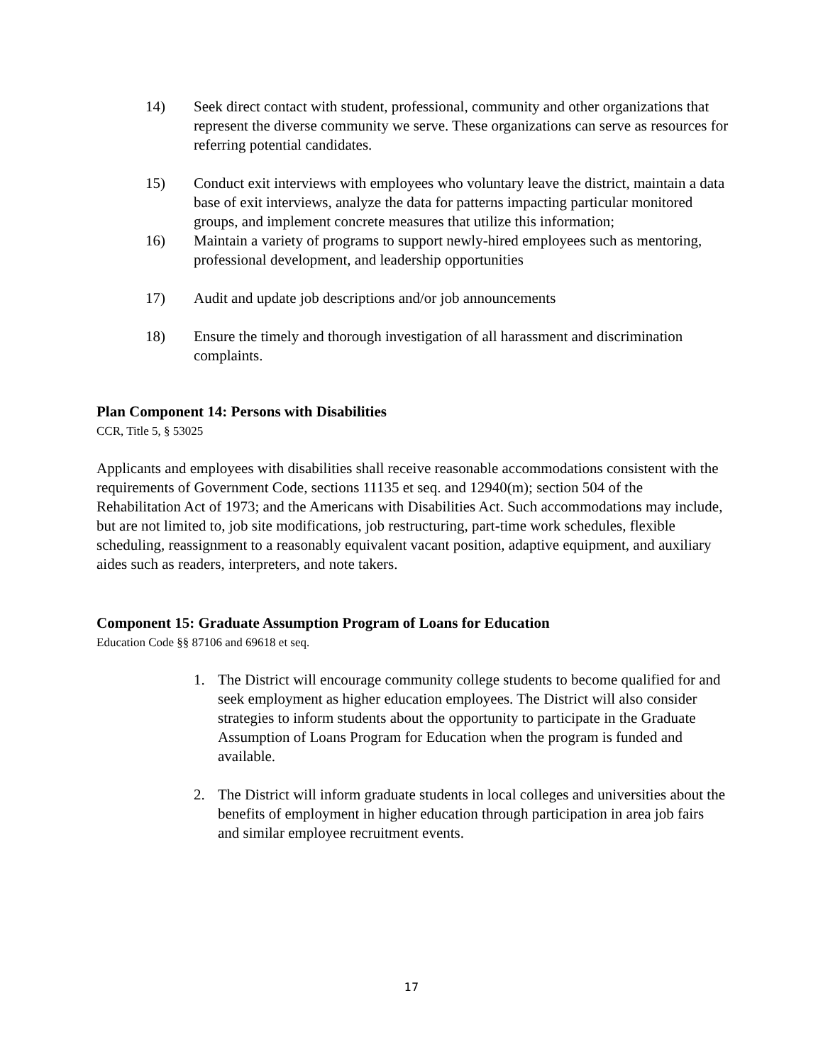14) Seek direct contact with student, professional, community and other organizations that represent the diverse community we serve. These organizations can serve as resources for referring potential candidates.
15) Conduct exit interviews with employees who voluntary leave the district, maintain a data base of exit interviews, analyze the data for patterns impacting particular monitored groups, and implement concrete measures that utilize this information;
16) Maintain a variety of programs to support newly-hired employees such as mentoring, professional development, and leadership opportunities
17) Audit and update job descriptions and/or job announcements
18) Ensure the timely and thorough investigation of all harassment and discrimination complaints.
Plan Component 14: Persons with Disabilities
CCR, Title 5, § 53025
Applicants and employees with disabilities shall receive reasonable accommodations consistent with the requirements of Government Code, sections 11135 et seq. and 12940(m); section 504 of the Rehabilitation Act of 1973; and the Americans with Disabilities Act. Such accommodations may include, but are not limited to, job site modifications, job restructuring, part-time work schedules, flexible scheduling, reassignment to a reasonably equivalent vacant position, adaptive equipment, and auxiliary aides such as readers, interpreters, and note takers.
Component 15: Graduate Assumption Program of Loans for Education
Education Code §§ 87106 and 69618 et seq.
1. The District will encourage community college students to become qualified for and seek employment as higher education employees. The District will also consider strategies to inform students about the opportunity to participate in the Graduate Assumption of Loans Program for Education when the program is funded and available.
2. The District will inform graduate students in local colleges and universities about the benefits of employment in higher education through participation in area job fairs and similar employee recruitment events.
17